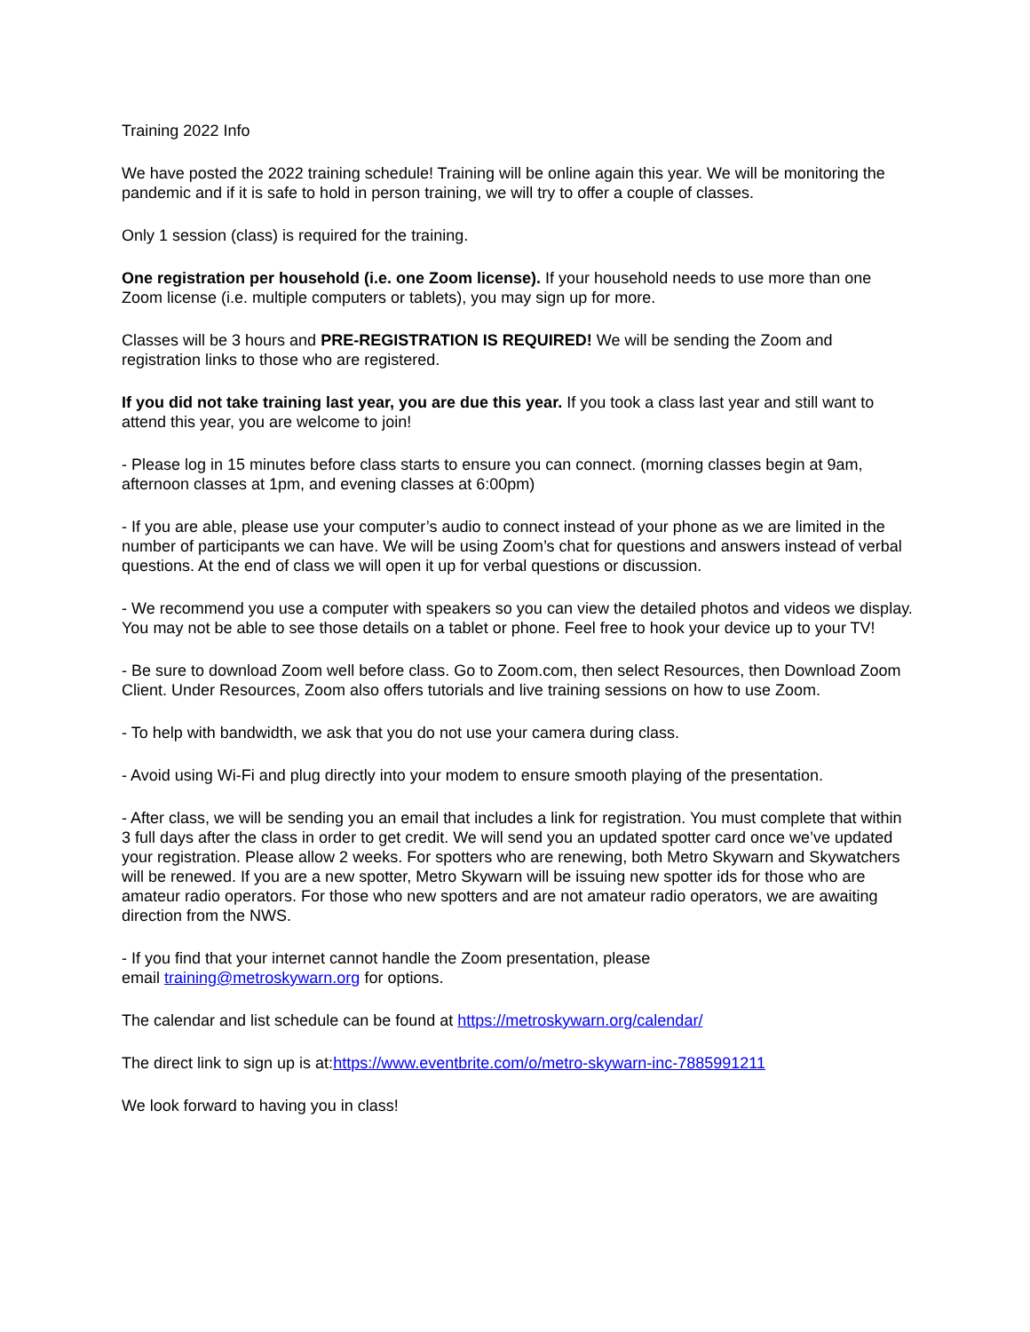Training 2022 Info
We have posted the 2022 training schedule! Training will be online again this year. We will be monitoring the pandemic and if it is safe to hold in person training, we will try to offer a couple of classes.
Only 1 session (class) is required for the training.
One registration per household (i.e. one Zoom license). If your household needs to use more than one Zoom license (i.e. multiple computers or tablets), you may sign up for more.
Classes will be 3 hours and PRE-REGISTRATION IS REQUIRED! We will be sending the Zoom and registration links to those who are registered.
If you did not take training last year, you are due this year. If you took a class last year and still want to attend this year, you are welcome to join!
- Please log in 15 minutes before class starts to ensure you can connect. (morning classes begin at 9am, afternoon classes at 1pm, and evening classes at 6:00pm)
- If you are able, please use your computer’s audio to connect instead of your phone as we are limited in the number of participants we can have. We will be using Zoom’s chat for questions and answers instead of verbal questions. At the end of class we will open it up for verbal questions or discussion.
- We recommend you use a computer with speakers so you can view the detailed photos and videos we display. You may not be able to see those details on a tablet or phone. Feel free to hook your device up to your TV!
- Be sure to download Zoom well before class. Go to Zoom.com, then select Resources, then Download Zoom Client. Under Resources, Zoom also offers tutorials and live training sessions on how to use Zoom.
- To help with bandwidth, we ask that you do not use your camera during class.
- Avoid using Wi-Fi and plug directly into your modem to ensure smooth playing of the presentation.
- After class, we will be sending you an email that includes a link for registration. You must complete that within 3 full days after the class in order to get credit. We will send you an updated spotter card once we’ve updated your registration. Please allow 2 weeks. For spotters who are renewing, both Metro Skywarn and Skywatchers will be renewed. If you are a new spotter, Metro Skywarn will be issuing new spotter ids for those who are amateur radio operators. For those who new spotters and are not amateur radio operators, we are awaiting direction from the NWS.
- If you find that your internet cannot handle the Zoom presentation, please
email training@metroskywarn.org for options.
The calendar and list schedule can be found at https://metroskywarn.org/calendar/
The direct link to sign up is at:https://www.eventbrite.com/o/metro-skywarn-inc-7885991211
We look forward to having you in class!